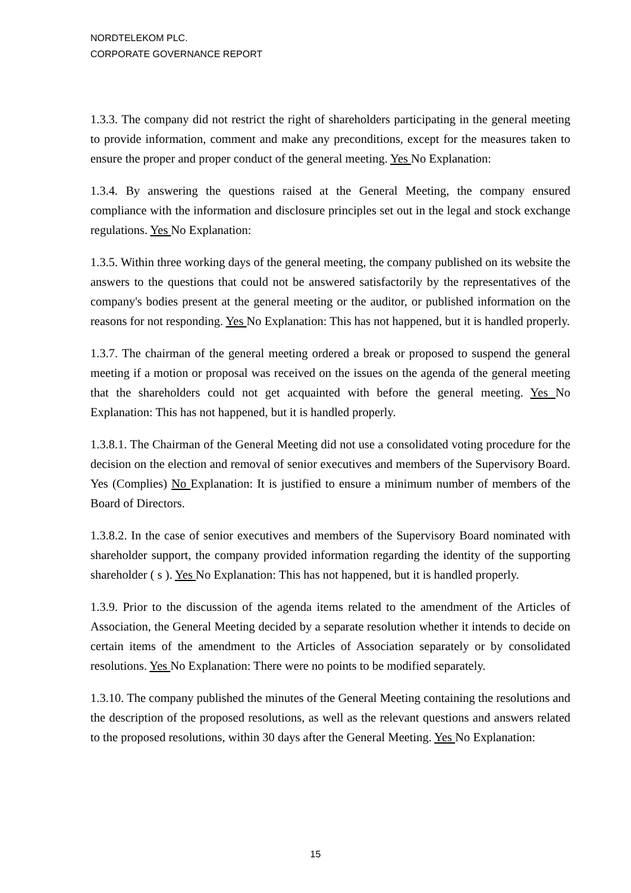NORDTELEKOM PLC.
CORPORATE GOVERNANCE REPORT
1.3.3. The company did not restrict the right of shareholders participating in the general meeting to provide information, comment and make any preconditions, except for the measures taken to ensure the proper and proper conduct of the general meeting. Yes No Explanation:
1.3.4. By answering the questions raised at the General Meeting, the company ensured compliance with the information and disclosure principles set out in the legal and stock exchange regulations. Yes No Explanation:
1.3.5. Within three working days of the general meeting, the company published on its website the answers to the questions that could not be answered satisfactorily by the representatives of the company's bodies present at the general meeting or the auditor, or published information on the reasons for not responding. Yes No Explanation: This has not happened, but it is handled properly.
1.3.7. The chairman of the general meeting ordered a break or proposed to suspend the general meeting if a motion or proposal was received on the issues on the agenda of the general meeting that the shareholders could not get acquainted with before the general meeting. Yes No Explanation: This has not happened, but it is handled properly.
1.3.8.1. The Chairman of the General Meeting did not use a consolidated voting procedure for the decision on the election and removal of senior executives and members of the Supervisory Board. Yes (Complies) No Explanation: It is justified to ensure a minimum number of members of the Board of Directors.
1.3.8.2. In the case of senior executives and members of the Supervisory Board nominated with shareholder support, the company provided information regarding the identity of the supporting shareholder ( s ). Yes No Explanation: This has not happened, but it is handled properly.
1.3.9. Prior to the discussion of the agenda items related to the amendment of the Articles of Association, the General Meeting decided by a separate resolution whether it intends to decide on certain items of the amendment to the Articles of Association separately or by consolidated resolutions. Yes No Explanation: There were no points to be modified separately.
1.3.10. The company published the minutes of the General Meeting containing the resolutions and the description of the proposed resolutions, as well as the relevant questions and answers related to the proposed resolutions, within 30 days after the General Meeting. Yes No Explanation:
15